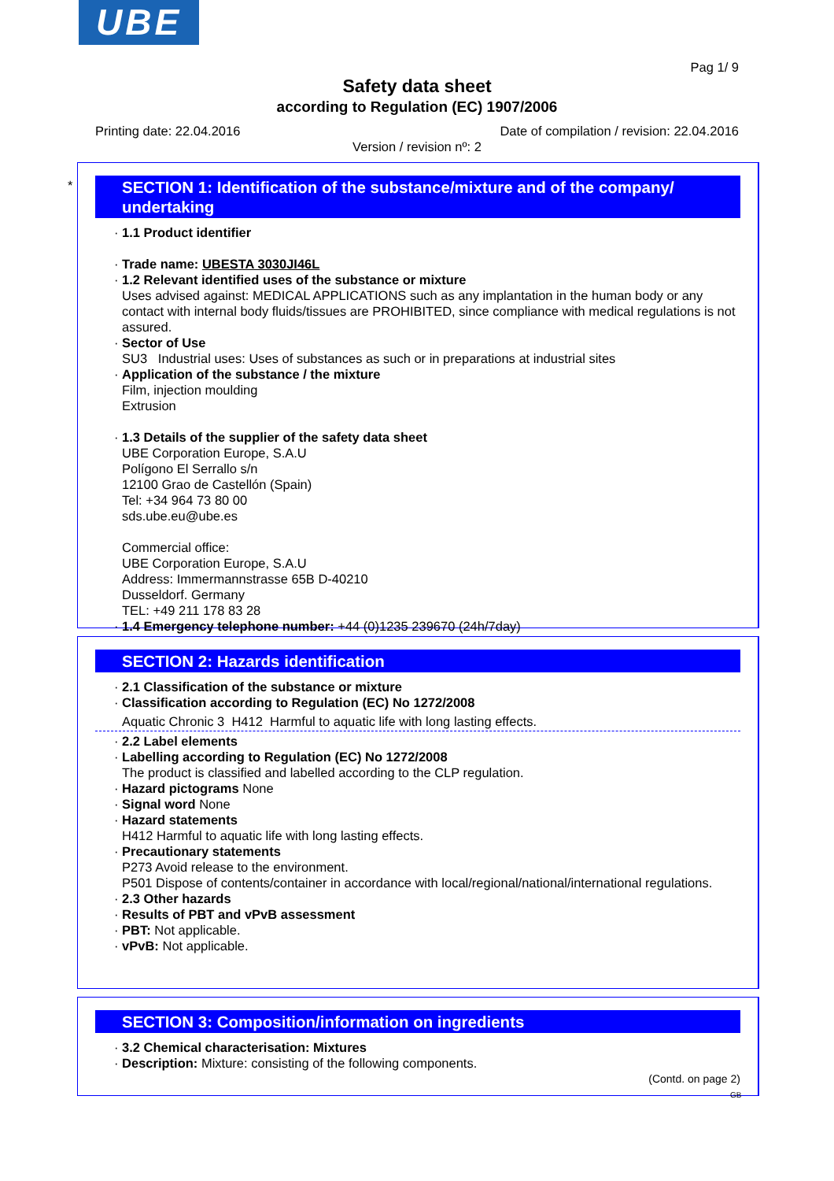UBE
Pag 1/ 9
Safety data sheet
according to Regulation (EC) 1907/2006
Printing date: 22.04.2016
Date of compilation / revision: 22.04.2016
Version / revision nº: 2
*
SECTION 1: Identification of the substance/mixture and of the company/ undertaking
· 1.1 Product identifier
· Trade name: UBESTA 3030JI46L
· 1.2 Relevant identified uses of the substance or mixture
Uses advised against: MEDICAL APPLICATIONS such as any implantation in the human body or any contact with internal body fluids/tissues are PROHIBITED, since compliance with medical regulations is not assured.
· Sector of Use
SU3 Industrial uses: Uses of substances as such or in preparations at industrial sites
· Application of the substance / the mixture
Film, injection moulding
Extrusion
· 1.3 Details of the supplier of the safety data sheet
UBE Corporation Europe, S.A.U
Polígono El Serrallo s/n
12100 Grao de Castellón (Spain)
Tel: +34 964 73 80 00
sds.ube.eu@ube.es
Commercial office:
UBE Corporation Europe, S.A.U
Address: Immermannstrasse 65B D-40210
Dusseldorf. Germany
TEL: +49 211 178 83 28
· 1.4 Emergency telephone number: +44 (0)1235 239670 (24h/7day)
SECTION 2: Hazards identification
· 2.1 Classification of the substance or mixture
· Classification according to Regulation (EC) No 1272/2008
Aquatic Chronic 3 H412 Harmful to aquatic life with long lasting effects.
· 2.2 Label elements
· Labelling according to Regulation (EC) No 1272/2008
The product is classified and labelled according to the CLP regulation.
· Hazard pictograms None
· Signal word None
· Hazard statements
H412 Harmful to aquatic life with long lasting effects.
· Precautionary statements
P273 Avoid release to the environment.
P501 Dispose of contents/container in accordance with local/regional/national/international regulations.
· 2.3 Other hazards
· Results of PBT and vPvB assessment
· PBT: Not applicable.
· vPvB: Not applicable.
SECTION 3: Composition/information on ingredients
· 3.2 Chemical characterisation: Mixtures
· Description: Mixture: consisting of the following components.
(Contd. on page 2)
GB